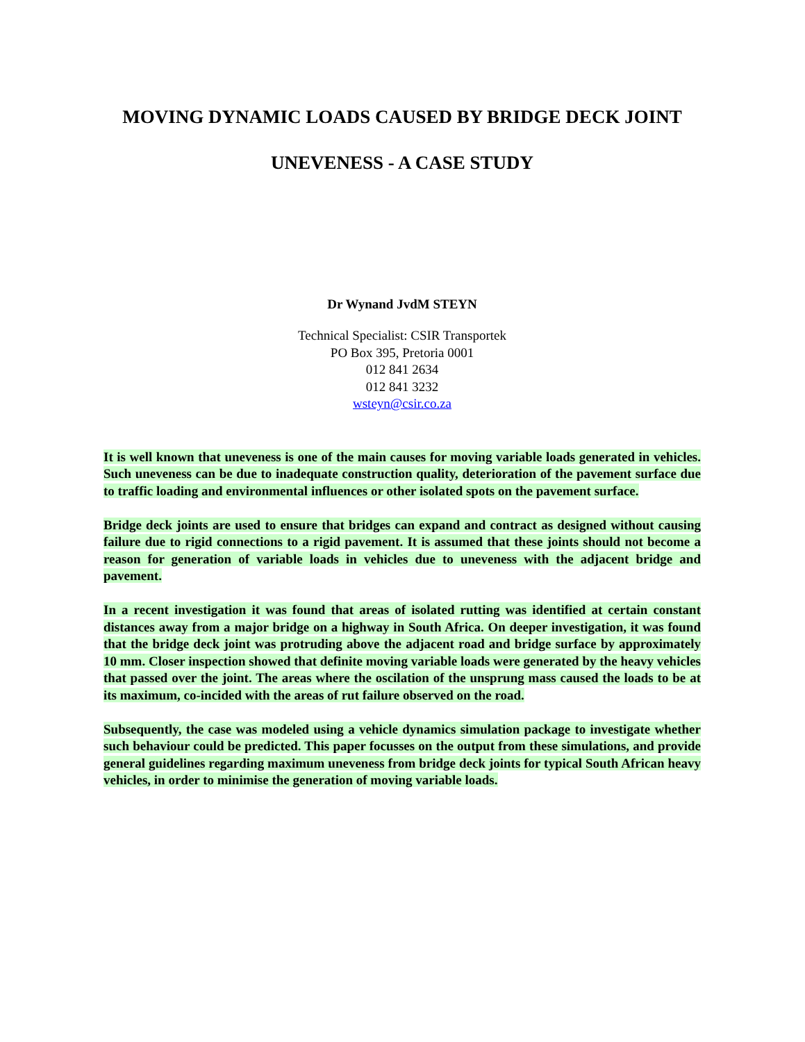MOVING DYNAMIC LOADS CAUSED BY BRIDGE DECK JOINT
UNEVENESS - A CASE STUDY
Dr Wynand JvdM STEYN
Technical Specialist: CSIR Transportek
PO Box 395, Pretoria 0001
012 841 2634
012 841 3232
wsteyn@csir.co.za
It is well known that uneveness is one of the main causes for moving variable loads generated in vehicles. Such uneveness can be due to inadequate construction quality, deterioration of the pavement surface due to traffic loading and environmental influences or other isolated spots on the pavement surface.
Bridge deck joints are used to ensure that bridges can expand and contract as designed without causing failure due to rigid connections to a rigid pavement. It is assumed that these joints should not become a reason for generation of variable loads in vehicles due to uneveness with the adjacent bridge and pavement.
In a recent investigation it was found that areas of isolated rutting was identified at certain constant distances away from a major bridge on a highway in South Africa. On deeper investigation, it was found that the bridge deck joint was protruding above the adjacent road and bridge surface by approximately 10 mm. Closer inspection showed that definite moving variable loads were generated by the heavy vehicles that passed over the joint. The areas where the oscilation of the unsprung mass caused the loads to be at its maximum, co-incided with the areas of rut failure observed on the road.
Subsequently, the case was modeled using a vehicle dynamics simulation package to investigate whether such behaviour could be predicted. This paper focusses on the output from these simulations, and provide general guidelines regarding maximum uneveness from bridge deck joints for typical South African heavy vehicles, in order to minimise the generation of moving variable loads.